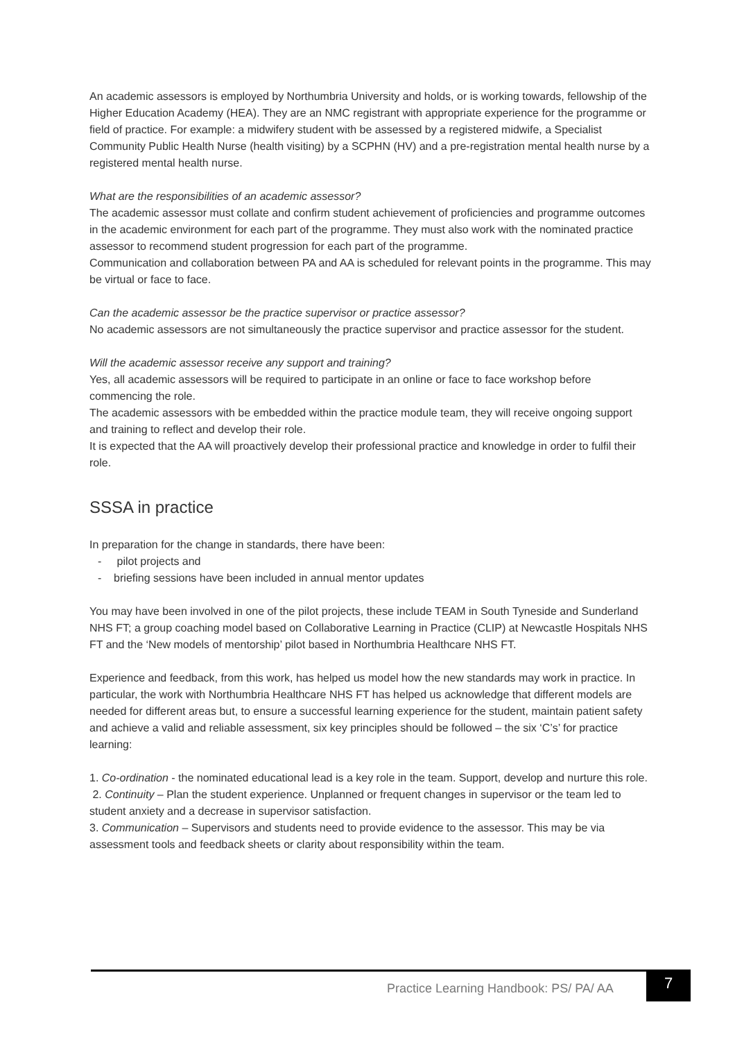An academic assessors is employed by Northumbria University and holds, or is working towards, fellowship of the Higher Education Academy (HEA). They are an NMC registrant with appropriate experience for the programme or field of practice. For example: a midwifery student with be assessed by a registered midwife, a Specialist Community Public Health Nurse (health visiting) by a SCPHN (HV) and a pre-registration mental health nurse by a registered mental health nurse.
What are the responsibilities of an academic assessor?
The academic assessor must collate and confirm student achievement of proficiencies and programme outcomes in the academic environment for each part of the programme. They must also work with the nominated practice assessor to recommend student progression for each part of the programme.
Communication and collaboration between PA and AA is scheduled for relevant points in the programme. This may be virtual or face to face.
Can the academic assessor be the practice supervisor or practice assessor?
No academic assessors are not simultaneously the practice supervisor and practice assessor for the student.
Will the academic assessor receive any support and training?
Yes, all academic assessors will be required to participate in an online or face to face workshop before commencing the role.
The academic assessors with be embedded within the practice module team, they will receive ongoing support and training to reflect and develop their role.
It is expected that the AA will proactively develop their professional practice and knowledge in order to fulfil their role.
SSSA in practice
In preparation for the change in standards, there have been:
- pilot projects and
- briefing sessions have been included in annual mentor updates
You may have been involved in one of the pilot projects, these include TEAM in South Tyneside and Sunderland NHS FT; a group coaching model based on Collaborative Learning in Practice (CLIP) at Newcastle Hospitals NHS FT and the ‘New models of mentorship’ pilot based in Northumbria Healthcare NHS FT.
Experience and feedback, from this work, has helped us model how the new standards may work in practice. In particular, the work with Northumbria Healthcare NHS FT has helped us acknowledge that different models are needed for different areas but, to ensure a successful learning experience for the student, maintain patient safety and achieve a valid and reliable assessment, six key principles should be followed – the six ‘C’s’ for practice learning:
1. Co-ordination - the nominated educational lead is a key role in the team. Support, develop and nurture this role.
2. Continuity – Plan the student experience. Unplanned or frequent changes in supervisor or the team led to student anxiety and a decrease in supervisor satisfaction.
3. Communication – Supervisors and students need to provide evidence to the assessor. This may be via assessment tools and feedback sheets or clarity about responsibility within the team.
Practice Learning Handbook: PS/ PA/ AA
7